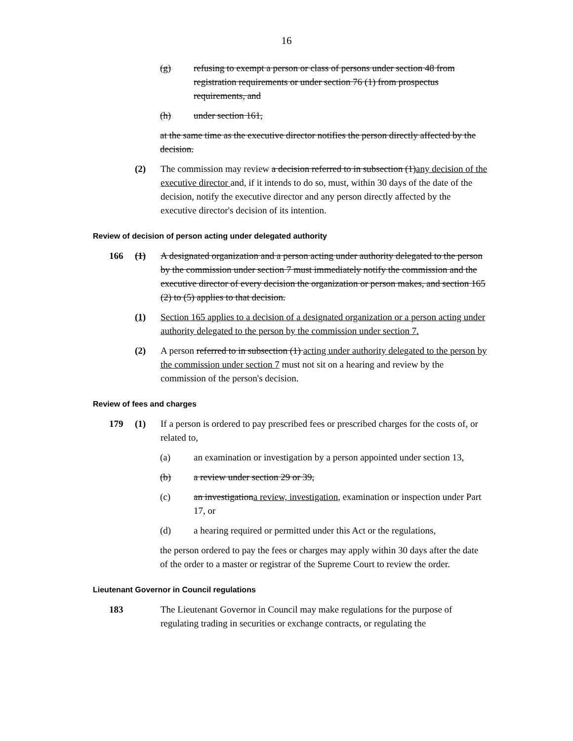16
(g) refusing to exempt a person or class of persons under section 48 from registration requirements or under section 76 (1) from prospectus requirements, and
(h) under section 161,
at the same time as the executive director notifies the person directly affected by the decision.
(2) The commission may review a decision referred to in subsection (1)any decision of the executive director and, if it intends to do so, must, within 30 days of the date of the decision, notify the executive director and any person directly affected by the executive director's decision of its intention.
Review of decision of person acting under delegated authority
166 (1) A designated organization and a person acting under authority delegated to the person by the commission under section 7 must immediately notify the commission and the executive director of every decision the organization or person makes, and section 165 (2) to (5) applies to that decision.
(1) Section 165 applies to a decision of a designated organization or a person acting under authority delegated to the person by the commission under section 7.
(2) A person referred to in subsection (1) acting under authority delegated to the person by the commission under section 7 must not sit on a hearing and review by the commission of the person's decision.
Review of fees and charges
179 (1) If a person is ordered to pay prescribed fees or prescribed charges for the costs of, or related to,
(a) an examination or investigation by a person appointed under section 13,
(b) a review under section 29 or 39,
(c) an investigationa review, investigation, examination or inspection under Part 17, or
(d) a hearing required or permitted under this Act or the regulations,
the person ordered to pay the fees or charges may apply within 30 days after the date of the order to a master or registrar of the Supreme Court to review the order.
Lieutenant Governor in Council regulations
183 The Lieutenant Governor in Council may make regulations for the purpose of regulating trading in securities or exchange contracts, or regulating the